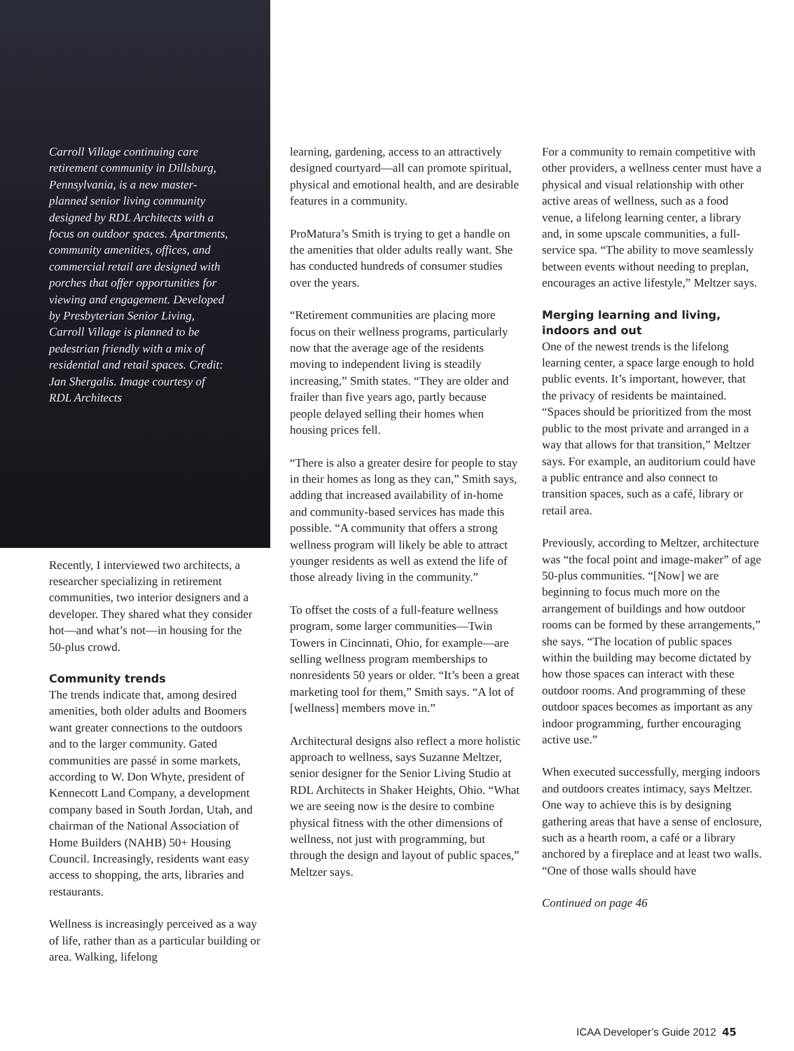Carroll Village continuing care retirement community in Dillsburg, Pennsylvania, is a new master-planned senior living community designed by RDL Architects with a focus on outdoor spaces. Apartments, community amenities, offices, and commercial retail are designed with porches that offer opportunities for viewing and engagement. Developed by Presbyterian Senior Living, Carroll Village is planned to be pedestrian friendly with a mix of residential and retail spaces. Credit: Jan Shergalis. Image courtesy of RDL Architects
Recently, I interviewed two architects, a researcher specializing in retirement communities, two interior designers and a developer. They shared what they consider hot—and what’s not—in housing for the 50-plus crowd.
Community trends
The trends indicate that, among desired amenities, both older adults and Boomers want greater connections to the outdoors and to the larger community. Gated communities are passé in some markets, according to W. Don Whyte, president of Kennecott Land Company, a development company based in South Jordan, Utah, and chairman of the National Association of Home Builders (NAHB) 50+ Housing Council. Increasingly, residents want easy access to shopping, the arts, libraries and restaurants.
Wellness is increasingly perceived as a way of life, rather than as a particular building or area. Walking, lifelong
learning, gardening, access to an attractively designed courtyard—all can promote spiritual, physical and emotional health, and are desirable features in a community.
ProMatura’s Smith is trying to get a handle on the amenities that older adults really want. She has conducted hundreds of consumer studies over the years.
“Retirement communities are placing more focus on their wellness programs, particularly now that the average age of the residents moving to independent living is steadily increasing,” Smith states. “They are older and frailer than five years ago, partly because people delayed selling their homes when housing prices fell.
“There is also a greater desire for people to stay in their homes as long as they can,” Smith says, adding that increased availability of in-home and community-based services has made this possible. “A community that offers a strong wellness program will likely be able to attract younger residents as well as extend the life of those already living in the community.”
To offset the costs of a full-feature wellness program, some larger communities—Twin Towers in Cincinnati, Ohio, for example—are selling wellness program memberships to nonresidents 50 years or older. “It’s been a great marketing tool for them,” Smith says. “A lot of [wellness] members move in.”
Architectural designs also reflect a more holistic approach to wellness, says Suzanne Meltzer, senior designer for the Senior Living Studio at RDL Architects in Shaker Heights, Ohio. “What we are seeing now is the desire to combine physical fitness with the other dimensions of wellness, not just with programming, but through the design and layout of public spaces,” Meltzer says.
For a community to remain competitive with other providers, a wellness center must have a physical and visual relationship with other active areas of wellness, such as a food venue, a lifelong learning center, a library and, in some upscale communities, a full-service spa. “The ability to move seamlessly between events without needing to preplan, encourages an active lifestyle,” Meltzer says.
Merging learning and living, indoors and out
One of the newest trends is the lifelong learning center, a space large enough to hold public events. It’s important, however, that the privacy of residents be maintained. “Spaces should be prioritized from the most public to the most private and arranged in a way that allows for that transition,” Meltzer says. For example, an auditorium could have a public entrance and also connect to transition spaces, such as a café, library or retail area.
Previously, according to Meltzer, architecture was “the focal point and image-maker” of age 50-plus communities. “[Now] we are beginning to focus much more on the arrangement of buildings and how outdoor rooms can be formed by these arrangements,” she says. “The location of public spaces within the building may become dictated by how those spaces can interact with these outdoor rooms. And programming of these outdoor spaces becomes as important as any indoor programming, further encouraging active use.”
When executed successfully, merging indoors and outdoors creates intimacy, says Meltzer. One way to achieve this is by designing gathering areas that have a sense of enclosure, such as a hearth room, a café or a library anchored by a fireplace and at least two walls. “One of those walls should have
Continued on page 46
ICAA Developer’s Guide 2012 45